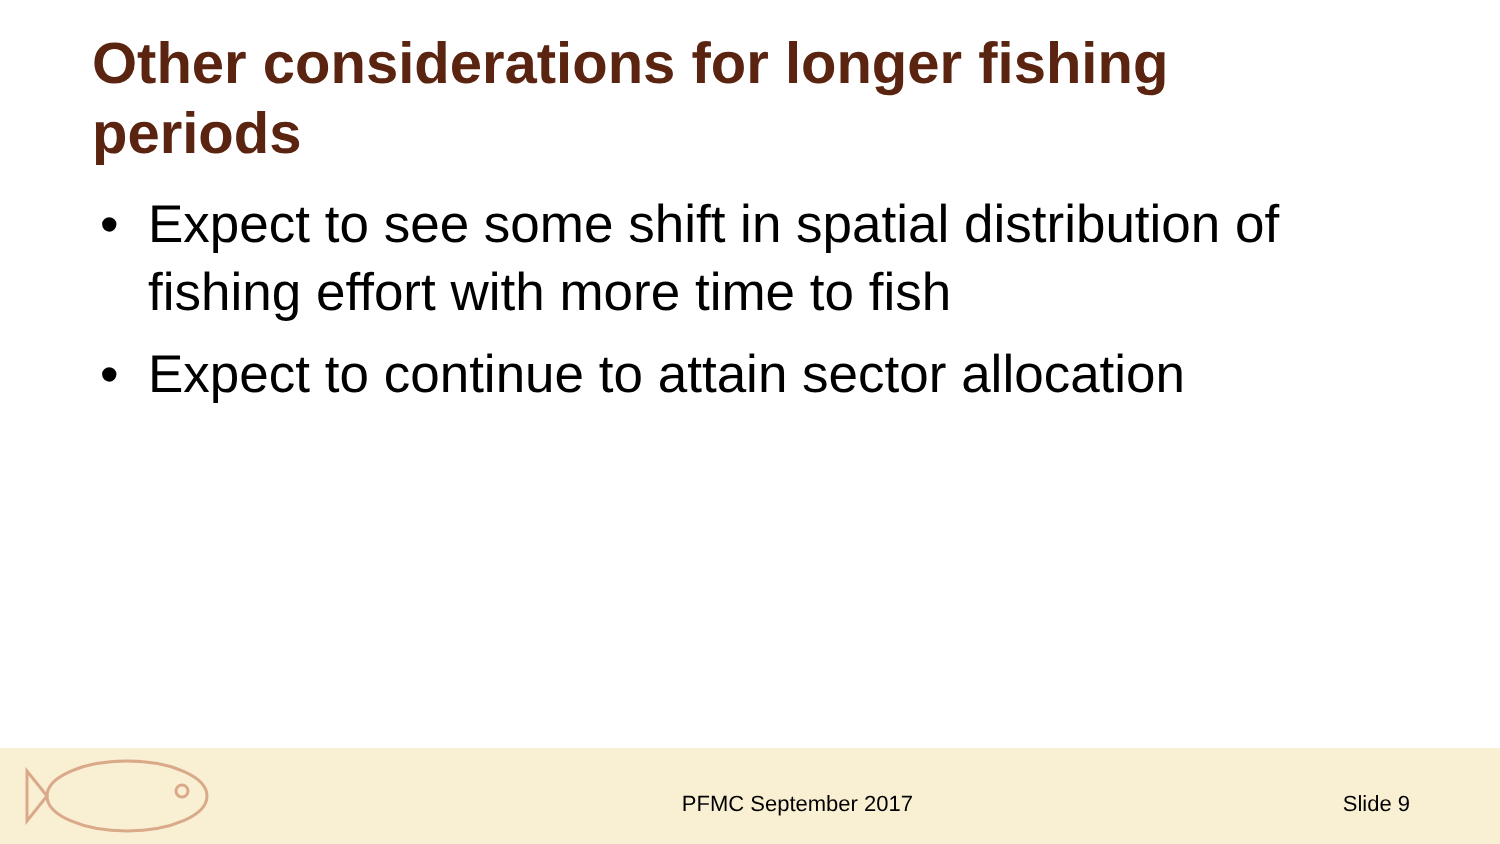Other considerations for longer fishing periods
• Expect to see some shift in spatial distribution of fishing effort with more time to fish
• Expect to continue to attain sector allocation
PFMC September 2017 Slide 9